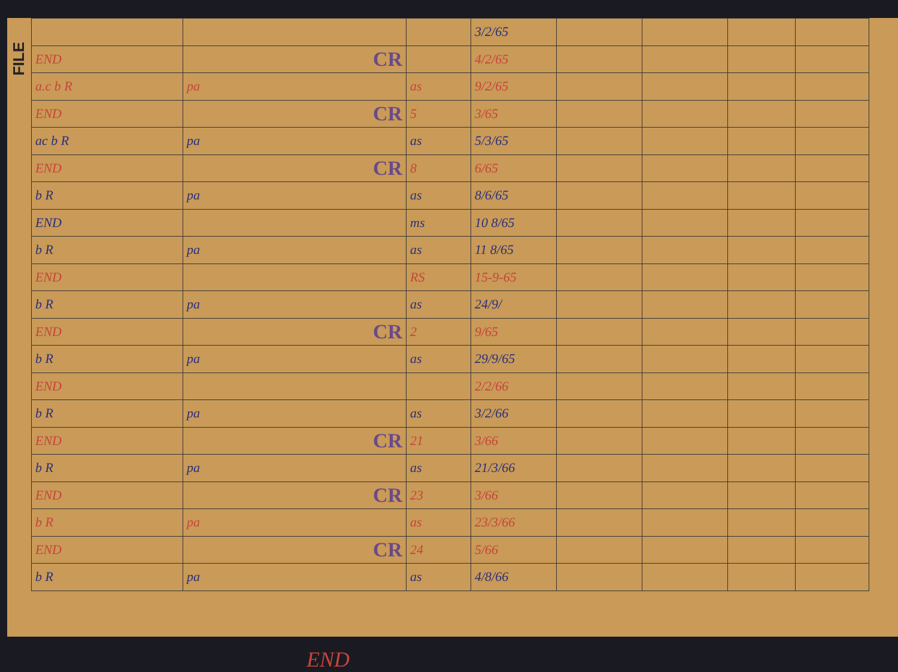FILE
| | | | 3/2/65 | | | | |
| END | CR | | 4/2/65 | | | | |
| a.c b R | pa | as | 9/2/65 | | | | |
| END | CR | 5 | 3/65 | | | | |
| ac b R | pa | as | 5/3/65 | | | | |
| END | CR | 8 | 6/65 | | | | |
| b R | pa | as | 8/6/65 | | | | |
| END | | ms | 10 8/65 | | | | |
| b R | pa | as | 11 8/65 | | | | |
| END | | RS | 15-9-65 | | | | |
| b R | pa | as | 24/9/ | | | | |
| END | CR | 2 | 9/65 | | | | |
| b R | pa | as | 29/9/65 | | | | |
| END | | | 2/2/66 | | | | |
| b R | pa | as | 3/2/66 | | | | |
| END | CR | 21 | 3/66 | | | | |
| b R | pa | as | 21/3/66 | | | | |
| END | CR | 23 | 3/66 | | | | |
| b R | pa | as | 23/3/66 | | | | |
| END | CR | 24 | 5/66 | | | | |
| b R | pa | as | 4/8/66 | | | | |
END